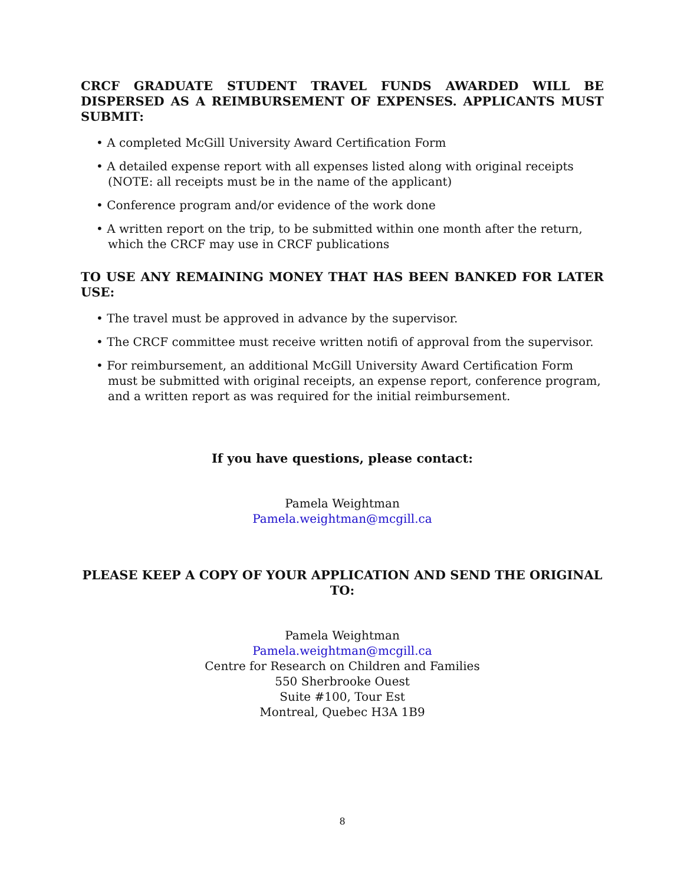CRCF GRADUATE STUDENT TRAVEL FUNDS AWARDED WILL BE DISPERSED AS A REIMBURSEMENT OF EXPENSES. APPLICANTS MUST SUBMIT:
• A completed McGill University Award Certification Form
• A detailed expense report with all expenses listed along with original receipts (NOTE: all receipts must be in the name of the applicant)
• Conference program and/or evidence of the work done
• A written report on the trip, to be submitted within one month after the return, which the CRCF may use in CRCF publications
TO USE ANY REMAINING MONEY THAT HAS BEEN BANKED FOR LATER USE:
• The travel must be approved in advance by the supervisor.
• The CRCF committee must receive written notifi of approval from the supervisor.
• For reimbursement, an additional McGill University Award Certification Form must be submitted with original receipts, an expense report, conference program, and a written report as was required for the initial reimbursement.
If you have questions, please contact:
Pamela Weightman
Pamela.weightman@mcgill.ca
PLEASE KEEP A COPY OF YOUR APPLICATION AND SEND THE ORIGINAL TO:
Pamela Weightman
Pamela.weightman@mcgill.ca
Centre for Research on Children and Families
550 Sherbrooke Ouest
Suite #100, Tour Est
Montreal, Quebec H3A 1B9
8